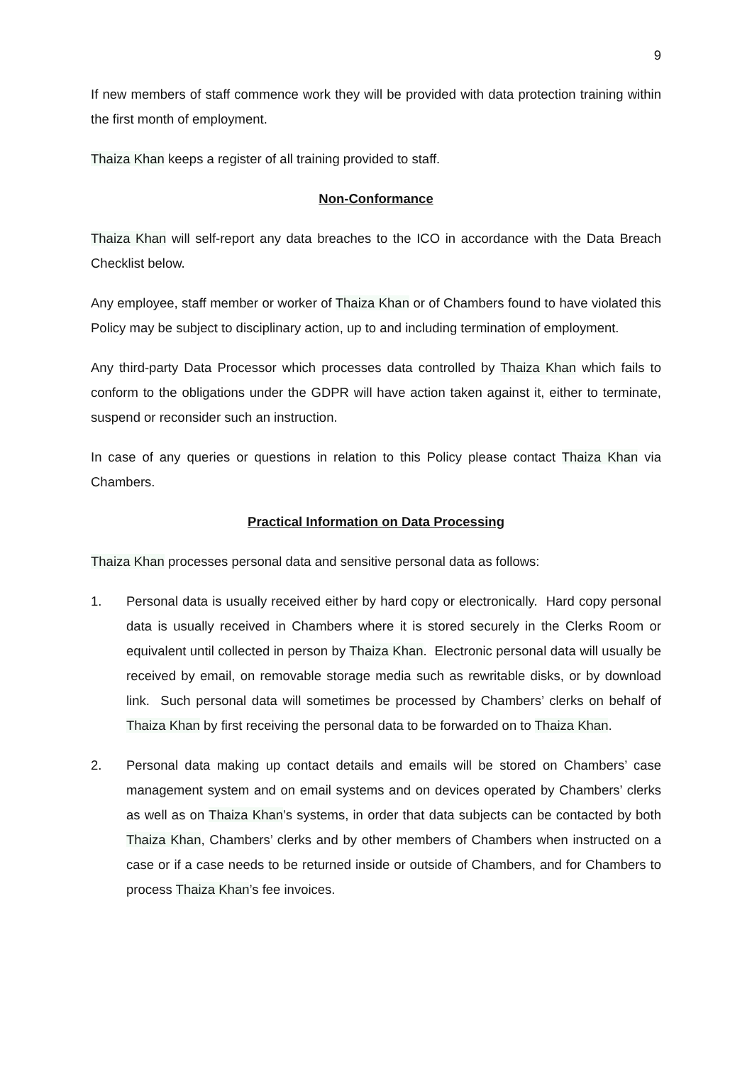9
If new members of staff commence work they will be provided with data protection training within the first month of employment.
Thaiza Khan keeps a register of all training provided to staff.
Non-Conformance
Thaiza Khan will self-report any data breaches to the ICO in accordance with the Data Breach Checklist below.
Any employee, staff member or worker of Thaiza Khan or of Chambers found to have violated this Policy may be subject to disciplinary action, up to and including termination of employment.
Any third-party Data Processor which processes data controlled by Thaiza Khan which fails to conform to the obligations under the GDPR will have action taken against it, either to terminate, suspend or reconsider such an instruction.
In case of any queries or questions in relation to this Policy please contact Thaiza Khan via Chambers.
Practical Information on Data Processing
Thaiza Khan processes personal data and sensitive personal data as follows:
1. Personal data is usually received either by hard copy or electronically. Hard copy personal data is usually received in Chambers where it is stored securely in the Clerks Room or equivalent until collected in person by Thaiza Khan. Electronic personal data will usually be received by email, on removable storage media such as rewritable disks, or by download link. Such personal data will sometimes be processed by Chambers’ clerks on behalf of Thaiza Khan by first receiving the personal data to be forwarded on to Thaiza Khan.
2. Personal data making up contact details and emails will be stored on Chambers’ case management system and on email systems and on devices operated by Chambers’ clerks as well as on Thaiza Khan’s systems, in order that data subjects can be contacted by both Thaiza Khan, Chambers’ clerks and by other members of Chambers when instructed on a case or if a case needs to be returned inside or outside of Chambers, and for Chambers to process Thaiza Khan’s fee invoices.